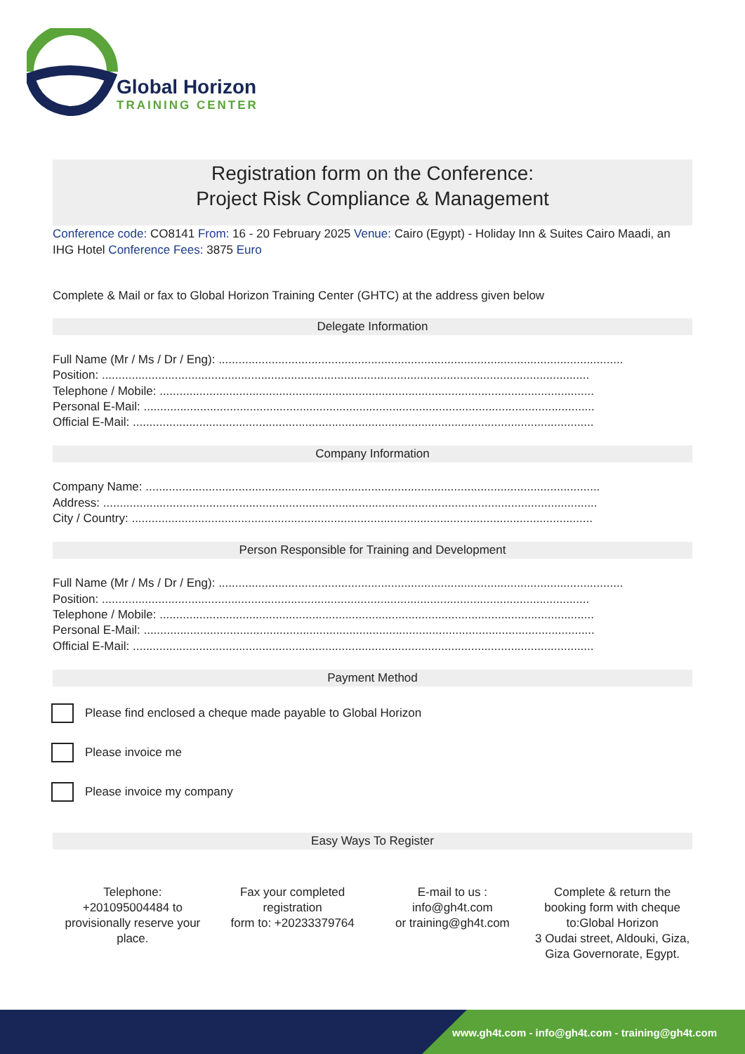Global Horizon
TRAINING CENTER
Registration form on the Conference:
Project Risk Compliance & Management
Conference code: CO8141 From: 16 - 20 February 2025 Venue: Cairo (Egypt) - Holiday Inn & Suites Cairo Maadi, an IHG Hotel Conference Fees: 3875 Euro
Complete & Mail or fax to Global Horizon Training Center (GHTC) at the address given below
Delegate Information
Full Name (Mr / Ms / Dr / Eng): ..........................................................................................................................
Position: ...................................................................................................................................................
Telephone / Mobile: ...................................................................................................................................
Personal E-Mail: ........................................................................................................................................
Official E-Mail: ...........................................................................................................................................
Company Information
Company Name: .........................................................................................................................................
Address: .....................................................................................................................................................
City / Country: ...........................................................................................................................................
Person Responsible for Training and Development
Full Name (Mr / Ms / Dr / Eng): ..........................................................................................................................
Position: ...................................................................................................................................................
Telephone / Mobile: ...................................................................................................................................
Personal E-Mail: ........................................................................................................................................
Official E-Mail: ...........................................................................................................................................
Payment Method
Please find enclosed a cheque made payable to Global Horizon
Please invoice me
Please invoice my company
Easy Ways To Register
Telephone:
+201095004484 to provisionally reserve your place.
Fax your completed registration
form to: +20233379764
E-mail to us :
info@gh4t.com
or training@gh4t.com
Complete & return the booking form with cheque to:Global Horizon
3 Oudai street, Aldouki, Giza, Giza Governorate, Egypt.
www.gh4t.com - info@gh4t.com - training@gh4t.com